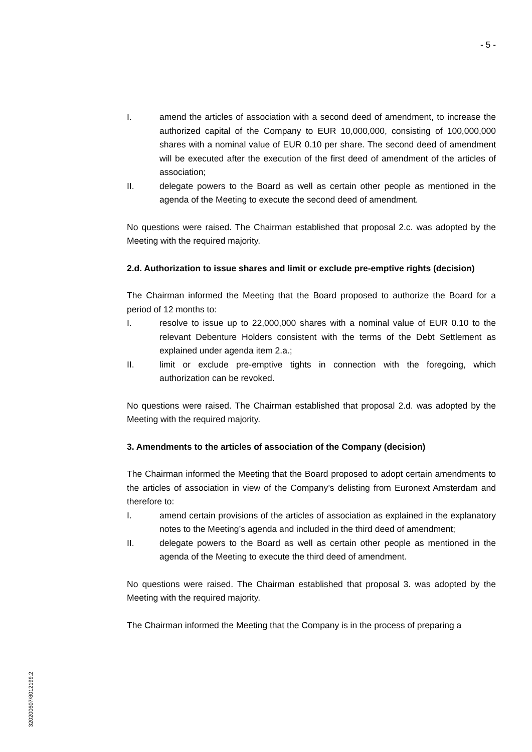- 5 -
I. amend the articles of association with a second deed of amendment, to increase the authorized capital of the Company to EUR 10,000,000, consisting of 100,000,000 shares with a nominal value of EUR 0.10 per share. The second deed of amendment will be executed after the execution of the first deed of amendment of the articles of association;
II. delegate powers to the Board as well as certain other people as mentioned in the agenda of the Meeting to execute the second deed of amendment.
No questions were raised. The Chairman established that proposal 2.c. was adopted by the Meeting with the required majority.
2.d. Authorization to issue shares and limit or exclude pre-emptive rights (decision)
The Chairman informed the Meeting that the Board proposed to authorize the Board for a period of 12 months to:
I. resolve to issue up to 22,000,000 shares with a nominal value of EUR 0.10 to the relevant Debenture Holders consistent with the terms of the Debt Settlement as explained under agenda item 2.a.;
II. limit or exclude pre-emptive tights in connection with the foregoing, which authorization can be revoked.
No questions were raised. The Chairman established that proposal 2.d. was adopted by the Meeting with the required majority.
3. Amendments to the articles of association of the Company (decision)
The Chairman informed the Meeting that the Board proposed to adopt certain amendments to the articles of association in view of the Company’s delisting from Euronext Amsterdam and therefore to:
I. amend certain provisions of the articles of association as explained in the explanatory notes to the Meeting’s agenda and included in the third deed of amendment;
II. delegate powers to the Board as well as certain other people as mentioned in the agenda of the Meeting to execute the third deed of amendment.
No questions were raised. The Chairman established that proposal 3. was adopted by the Meeting with the required majority.
The Chairman informed the Meeting that the Company is in the process of preparing a
320200607/8012199.2